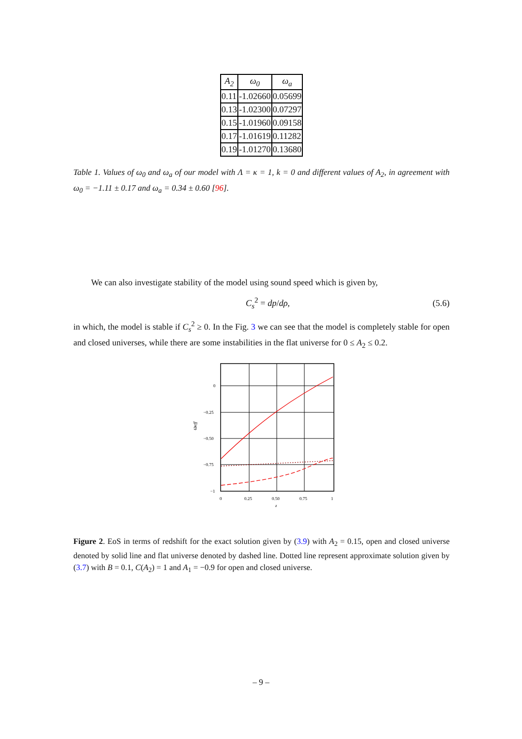| A<sub>2</sub> | ω<sub>0</sub> | ω<sub>a</sub> |
| --- | --- | --- |
| 0.11 | -1.02660 | 0.05699 |
| 0.13 | -1.02300 | 0.07297 |
| 0.15 | -1.01960 | 0.09158 |
| 0.17 | -1.01619 | 0.11282 |
| 0.19 | -1.01270 | 0.13680 |
Table 1. Values of ω<sub>0</sub> and ω<sub>a</sub> of our model with Λ = κ = 1, k = 0 and different values of A<sub>2</sub>, in agreement with ω<sub>0</sub> = −1.11 ± 0.17 and ω<sub>a</sub> = 0.34 ± 0.60 [96].
We can also investigate stability of the model using sound speed which is given by,
C<sub>s</sub><sup>2</sup> = dp/dρ, (5.6)
in which, the model is stable if C<sub>s</sub><sup>2</sup> ≥ 0. In the Fig. 3 we can see that the model is completely stable for open and closed universes, while there are some instabilities in the flat universe for 0 ≤ A<sub>2</sub> ≤ 0.2.
0
−0.25
−0.50
−0.75
−1
0
0.25
0.50
0.75
1
z
ωeff
Figure 2. EoS in terms of redshift for the exact solution given by (3.9) with A<sub>2</sub> = 0.15, open and closed universe denoted by solid line and flat universe denoted by dashed line. Dotted line represent approximate solution given by (3.7) with B = 0.1, C(A<sub>2</sub>) = 1 and A<sub>1</sub> = −0.9 for open and closed universe.
– 9 –